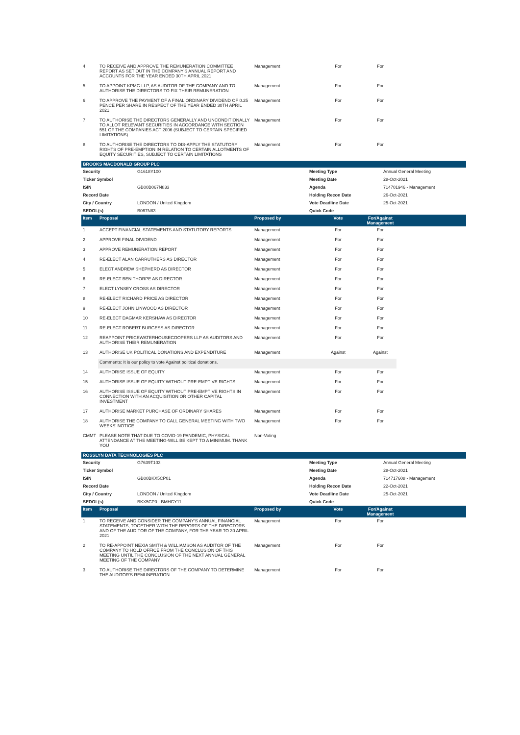| 4 | TO RECEIVE AND APPROVE THE REMUNERATION COMMITTEE REPORT AS SET OUT IN THE COMPANY'S ANNUAL REPORT AND ACCOUNTS FOR THE YEAR ENDED 30TH APRIL 2021 | Management | For | For | |
| 5 | TO APPOINT KPMG LLP, AS AUDITOR OF THE COMPANY AND TO AUTHORISE THE DIRECTORS TO FIX THEIR REMUNERATION | Management | For | For | |
| 6 | TO APPROVE THE PAYMENT OF A FINAL ORDINARY DIVIDEND OF 0.25 PENCE PER SHARE IN RESPECT OF THE YEAR ENDED 30TH APRIL 2021 | Management | For | For | |
| 7 | TO AUTHORISE THE DIRECTORS GENERALLY AND UNCONDITIONALLY TO ALLOT RELEVANT SECURITIES IN ACCORDANCE WITH SECTION 551 OF THE COMPANIES ACT 2006 (SUBJECT TO CERTAIN SPECIFIED LIMITATIONS) | Management | For | For | |
| 8 | TO AUTHORISE THE DIRECTORS TO DIS-APPLY THE STATUTORY RIGHTS OF PRE-EMPTION IN RELATION TO CERTAIN ALLOTMENTS OF EQUITY SECURITIES, SUBJECT TO CERTAIN LIMITATIONS | Management | For | For | |
BROOKS MACDONALD GROUP PLC
| Security | G1618Y100 | Meeting Type | Annual General Meeting |
| Ticker Symbol | | Meeting Date | 28-Oct-2021 |
| ISIN | GB00B067N833 | Agenda | 714701946 - Management |
| Record Date | | Holding Recon Date | 26-Oct-2021 |
| City / Country | LONDON / United Kingdom | Vote Deadline Date | 25-Oct-2021 |
| SEDOL(s) | B067N83 | Quick Code | |
| Item | Proposal | Proposed by | Vote | For/Against Management | |
| --- | --- | --- | --- | --- | --- |
| 1 | ACCEPT FINANCIAL STATEMENTS AND STATUTORY REPORTS | Management | For | For | |
| 2 | APPROVE FINAL DIVIDEND | Management | For | For | |
| 3 | APPROVE REMUNERATION REPORT | Management | For | For | |
| 4 | RE-ELECT ALAN CARRUTHERS AS DIRECTOR | Management | For | For | |
| 5 | ELECT ANDREW SHEPHERD AS DIRECTOR | Management | For | For | |
| 6 | RE-ELECT BEN THORPE AS DIRECTOR | Management | For | For | |
| 7 | ELECT LYNSEY CROSS AS DIRECTOR | Management | For | For | |
| 8 | RE-ELECT RICHARD PRICE AS DIRECTOR | Management | For | For | |
| 9 | RE-ELECT JOHN LINWOOD AS DIRECTOR | Management | For | For | |
| 10 | RE-ELECT DAGMAR KERSHAW AS DIRECTOR | Management | For | For | |
| 11 | RE-ELECT ROBERT BURGESS AS DIRECTOR | Management | For | For | |
| 12 | REAPPOINT PRICEWATERHOUSECOOPERS LLP AS AUDITORS AND AUTHORISE THEIR REMUNERATION | Management | For | For | |
| 13 | AUTHORISE UK POLITICAL DONATIONS AND EXPENDITURE | Management | Against | Against | |
| | Comments: It is our policy to vote Against political donations. | | | | |
| 14 | AUTHORISE ISSUE OF EQUITY | Management | For | For | |
| 15 | AUTHORISE ISSUE OF EQUITY WITHOUT PRE-EMPTIVE RIGHTS | Management | For | For | |
| 16 | AUTHORISE ISSUE OF EQUITY WITHOUT PRE-EMPTIVE RIGHTS IN CONNECTION WITH AN ACQUISITION OR OTHER CAPITAL INVESTMENT | Management | For | For | |
| 17 | AUTHORISE MARKET PURCHASE OF ORDINARY SHARES | Management | For | For | |
| 18 | AUTHORISE THE COMPANY TO CALL GENERAL MEETING WITH TWO WEEKS' NOTICE | Management | For | For | |
| CMMT | PLEASE NOTE THAT DUE TO COVID-19 PANDEMIC, PHYSICAL ATTENDANCE AT THE MEETING-WILL BE KEPT TO A MINIMUM. THANK YOU | Non-Voting | | | |
ROSSLYN DATA TECHNOLOGIES PLC
| Security | G7639T103 | Meeting Type | Annual General Meeting |
| Ticker Symbol | | Meeting Date | 28-Oct-2021 |
| ISIN | GB00BKX5CP01 | Agenda | 714717608 - Management |
| Record Date | | Holding Recon Date | 22-Oct-2021 |
| City / Country | LONDON / United Kingdom | Vote Deadline Date | 25-Oct-2021 |
| SEDOL(s) | BKX5CP0 - BMHCY11 | Quick Code | |
| Item | Proposal | Proposed by | Vote | For/Against Management | |
| --- | --- | --- | --- | --- | --- |
| 1 | TO RECEIVE AND CONSIDER THE COMPANY'S ANNUAL FINANCIAL STATEMENTS, TOGETHER WITH THE REPORTS OF THE DIRECTORS AND OF THE AUDITOR OF THE COMPANY, FOR THE YEAR TO 30 APRIL 2021 | Management | For | For | |
| 2 | TO RE-APPOINT NEXIA SMITH & WILLIAMSON AS AUDITOR OF THE COMPANY TO HOLD OFFICE FROM THE CONCLUSION OF THIS MEETING UNTIL THE CONCLUSION OF THE NEXT ANNUAL GENERAL MEETING OF THE COMPANY | Management | For | For | |
| 3 | TO AUTHORISE THE DIRECTORS OF THE COMPANY TO DETERMINE THE AUDITOR'S REMUNERATION | Management | For | For | |